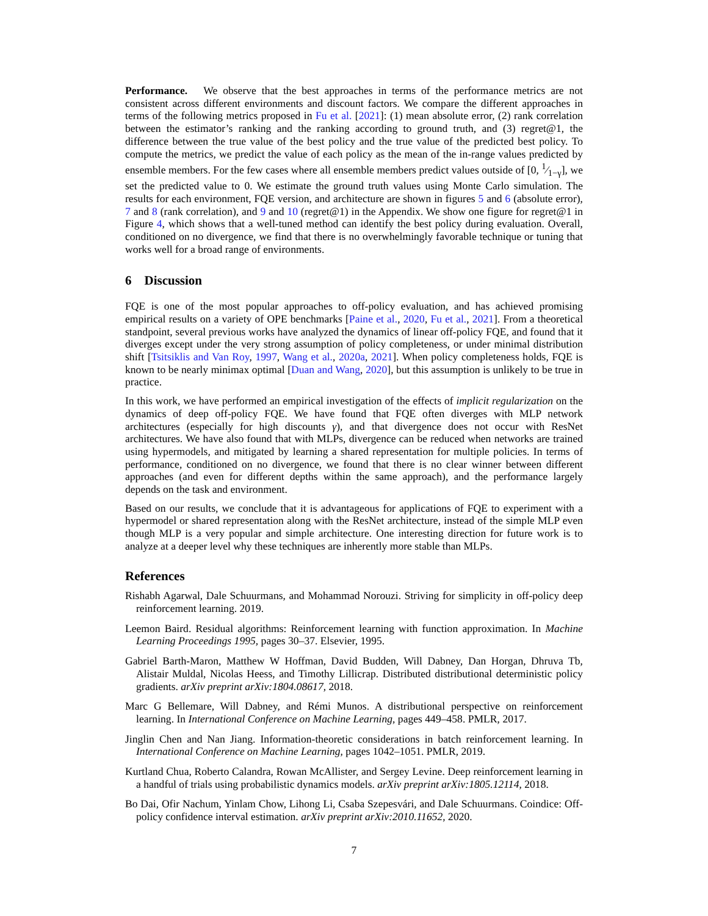Performance. We observe that the best approaches in terms of the performance metrics are not consistent across different environments and discount factors. We compare the different approaches in terms of the following metrics proposed in Fu et al. [2021]: (1) mean absolute error, (2) rank correlation between the estimator’s ranking and the ranking according to ground truth, and (3) regret@1, the difference between the true value of the best policy and the true value of the predicted best policy. To compute the metrics, we predict the value of each policy as the mean of the in-range values predicted by ensemble members. For the few cases where all ensemble members predict values outside of [0, 1⁄1−γ], we set the predicted value to 0. We estimate the ground truth values using Monte Carlo simulation. The results for each environment, FQE version, and architecture are shown in figures 5 and 6 (absolute error), 7 and 8 (rank correlation), and 9 and 10 (regret@1) in the Appendix. We show one figure for regret@1 in Figure 4, which shows that a well-tuned method can identify the best policy during evaluation. Overall, conditioned on no divergence, we find that there is no overwhelmingly favorable technique or tuning that works well for a broad range of environments.
6 Discussion
FQE is one of the most popular approaches to off-policy evaluation, and has achieved promising empirical results on a variety of OPE benchmarks [Paine et al., 2020, Fu et al., 2021]. From a theoretical standpoint, several previous works have analyzed the dynamics of linear off-policy FQE, and found that it diverges except under the very strong assumption of policy completeness, or under minimal distribution shift [Tsitsiklis and Van Roy, 1997, Wang et al., 2020a, 2021]. When policy completeness holds, FQE is known to be nearly minimax optimal [Duan and Wang, 2020], but this assumption is unlikely to be true in practice.
In this work, we have performed an empirical investigation of the effects of implicit regularization on the dynamics of deep off-policy FQE. We have found that FQE often diverges with MLP network architectures (especially for high discounts γ), and that divergence does not occur with ResNet architectures. We have also found that with MLPs, divergence can be reduced when networks are trained using hypermodels, and mitigated by learning a shared representation for multiple policies. In terms of performance, conditioned on no divergence, we found that there is no clear winner between different approaches (and even for different depths within the same approach), and the performance largely depends on the task and environment.
Based on our results, we conclude that it is advantageous for applications of FQE to experiment with a hypermodel or shared representation along with the ResNet architecture, instead of the simple MLP even though MLP is a very popular and simple architecture. One interesting direction for future work is to analyze at a deeper level why these techniques are inherently more stable than MLPs.
References
Rishabh Agarwal, Dale Schuurmans, and Mohammad Norouzi. Striving for simplicity in off-policy deep reinforcement learning. 2019.
Leemon Baird. Residual algorithms: Reinforcement learning with function approximation. In Machine Learning Proceedings 1995, pages 30–37. Elsevier, 1995.
Gabriel Barth-Maron, Matthew W Hoffman, David Budden, Will Dabney, Dan Horgan, Dhruva Tb, Alistair Muldal, Nicolas Heess, and Timothy Lillicrap. Distributed distributional deterministic policy gradients. arXiv preprint arXiv:1804.08617, 2018.
Marc G Bellemare, Will Dabney, and Rémi Munos. A distributional perspective on reinforcement learning. In International Conference on Machine Learning, pages 449–458. PMLR, 2017.
Jinglin Chen and Nan Jiang. Information-theoretic considerations in batch reinforcement learning. In International Conference on Machine Learning, pages 1042–1051. PMLR, 2019.
Kurtland Chua, Roberto Calandra, Rowan McAllister, and Sergey Levine. Deep reinforcement learning in a handful of trials using probabilistic dynamics models. arXiv preprint arXiv:1805.12114, 2018.
Bo Dai, Ofir Nachum, Yinlam Chow, Lihong Li, Csaba Szepesvári, and Dale Schuurmans. Coindice: Off-policy confidence interval estimation. arXiv preprint arXiv:2010.11652, 2020.
7